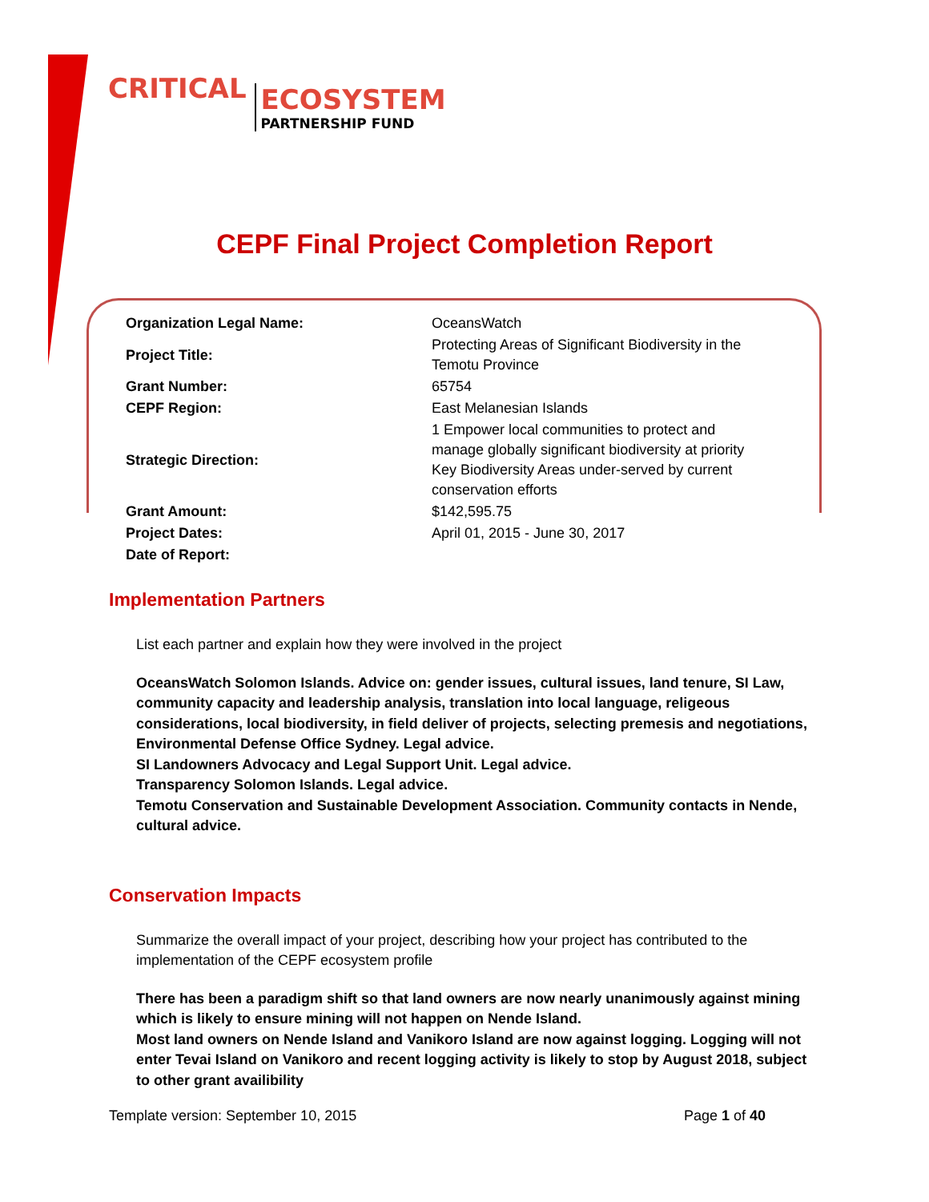CRITICAL ECOSYSTEM PARTNERSHIP FUND
CEPF Final Project Completion Report
| Organization Legal Name: | OceansWatch |
| Project Title: | Protecting Areas of Significant Biodiversity in the Temotu Province |
| Grant Number: | 65754 |
| CEPF Region: | East Melanesian Islands |
| Strategic Direction: | 1 Empower local communities to protect and manage globally significant biodiversity at priority Key Biodiversity Areas under-served by current conservation efforts |
| Grant Amount: | $142,595.75 |
| Project Dates: | April 01, 2015 - June 30, 2017 |
| Date of Report: | |
Implementation Partners
List each partner and explain how they were involved in the project
OceansWatch Solomon Islands. Advice on: gender issues, cultural issues, land tenure, SI Law, community capacity and leadership analysis, translation into local language, religeous considerations, local biodiversity, in field deliver of projects, selecting premesis and negotiations, Environmental Defense Office Sydney. Legal advice.
SI Landowners Advocacy and Legal Support Unit. Legal advice.
Transparency Solomon Islands. Legal advice.
Temotu Conservation and Sustainable Development Association. Community contacts in Nende, cultural advice.
Conservation Impacts
Summarize the overall impact of your project, describing how your project has contributed to the implementation of the CEPF ecosystem profile
There has been a paradigm shift so that land owners are now nearly unanimously against mining which is likely to ensure mining will not happen on Nende Island.
Most land owners on Nende Island and Vanikoro Island are now against logging. Logging will not enter Tevai Island on Vanikoro and recent logging activity is likely to stop by August 2018, subject to other grant availibility
Template version: September 10, 2015 Page 1 of 40